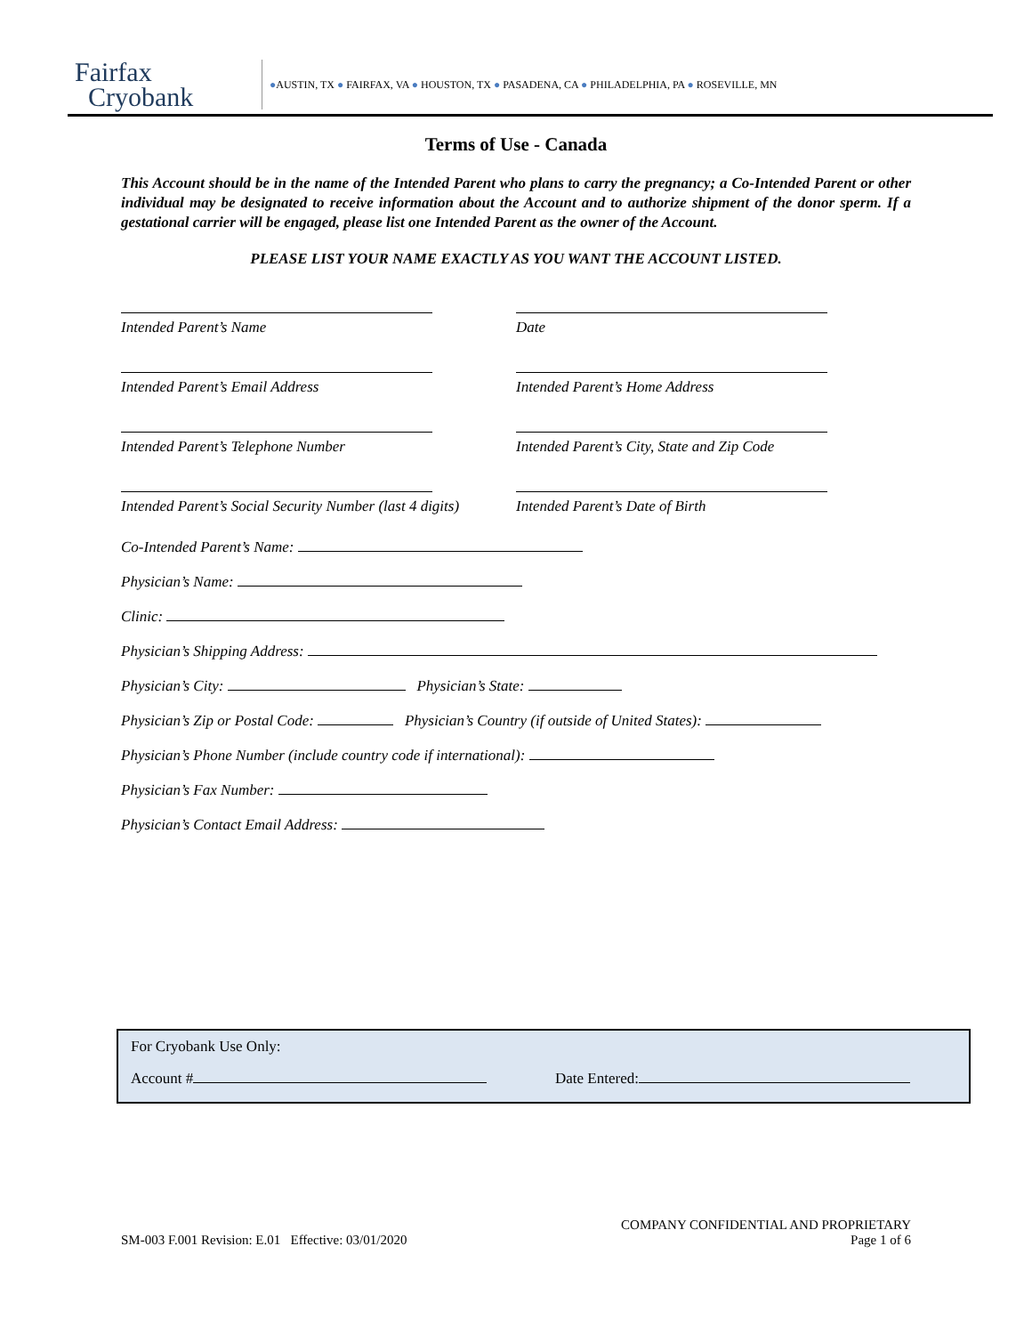Fairfax
Cryobank
●AUSTIN, TX ● FAIRFAX, VA ● HOUSTON, TX ● PASADENA, CA ● PHILADELPHIA, PA ● ROSEVILLE, MN
Terms of Use - Canada
This Account should be in the name of the Intended Parent who plans to carry the pregnancy; a Co-Intended Parent or other individual may be designated to receive information about the Account and to authorize shipment of the donor sperm. If a gestational carrier will be engaged, please list one Intended Parent as the owner of the Account.
PLEASE LIST YOUR NAME EXACTLY AS YOU WANT THE ACCOUNT LISTED.
Intended Parent’s Name Date
Intended Parent’s Email Address Intended Parent’s Home Address
Intended Parent’s Telephone Number Intended Parent’s City, State and Zip Code
Intended Parent’s Social Security Number (last 4 digits)
Intended Parent’s Date of Birth
Co-Intended Parent’s Name:
Physician’s Name:
Clinic:
Physician’s Shipping Address:
Physician’s City: Physician’s State:
Physician’s Zip or Postal Code: Physician’s Country (if outside of United States):
Physician’s Phone Number (include country code if international):
Physician’s Fax Number:
Physician’s Contact Email Address:
For Cryobank Use Only:
Account # Date Entered:
SM-003 F.001 Revision: E.01 Effective: 03/01/2020
COMPANY CONFIDENTIAL AND PROPRIETARY
Page 1 of 6